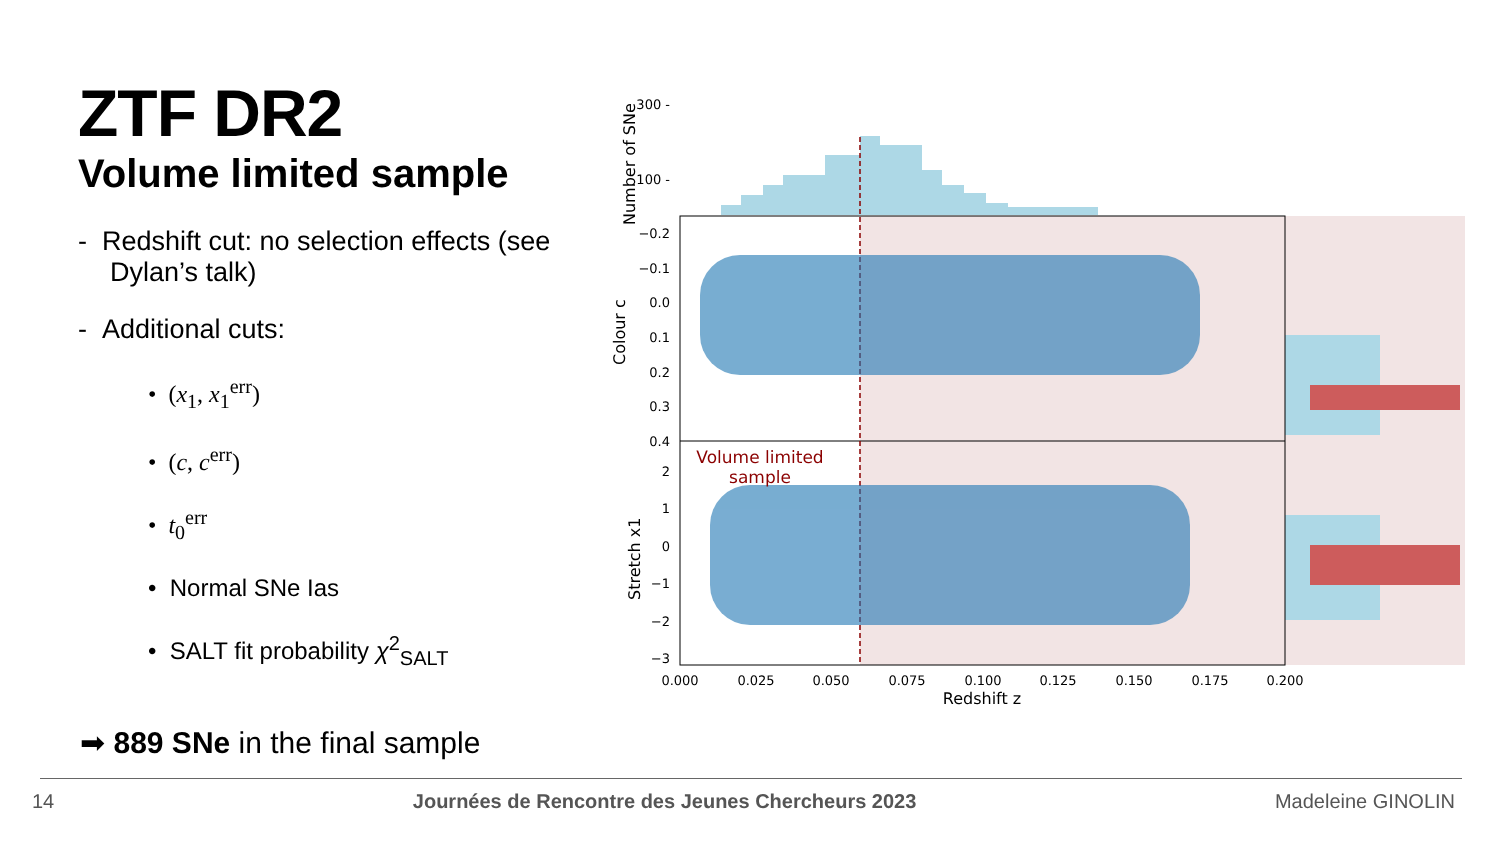ZTF DR2
Volume limited sample
- Redshift cut: no selection effects (see Dylan’s talk)
- Additional cuts:
• (x<sub>1</sub>, x<sub>1</sub><sup>err</sup>)
• (c, c<sup>err</sup>)
• t<sub>0</sub><sup>err</sup>
• Normal SNe Ias
• SALT fit probability χ<sup>2</sup><sub>SALT</sub>
➡ 889 SNe in the final sample
Volume limited
sample
300 -
100 -
−0.2
−0.1
0.0
0.1
0.2
0.3
0.4
2
1
0
−1
−2
−3
0.000
0.025
0.050
0.075
0.100
0.125
0.150
0.175
0.200
Redshift z
Number of SNe
Colour c
Stretch x1
14 Journées de Rencontre des Jeunes Chercheurs 2023 Madeleine GINOLIN